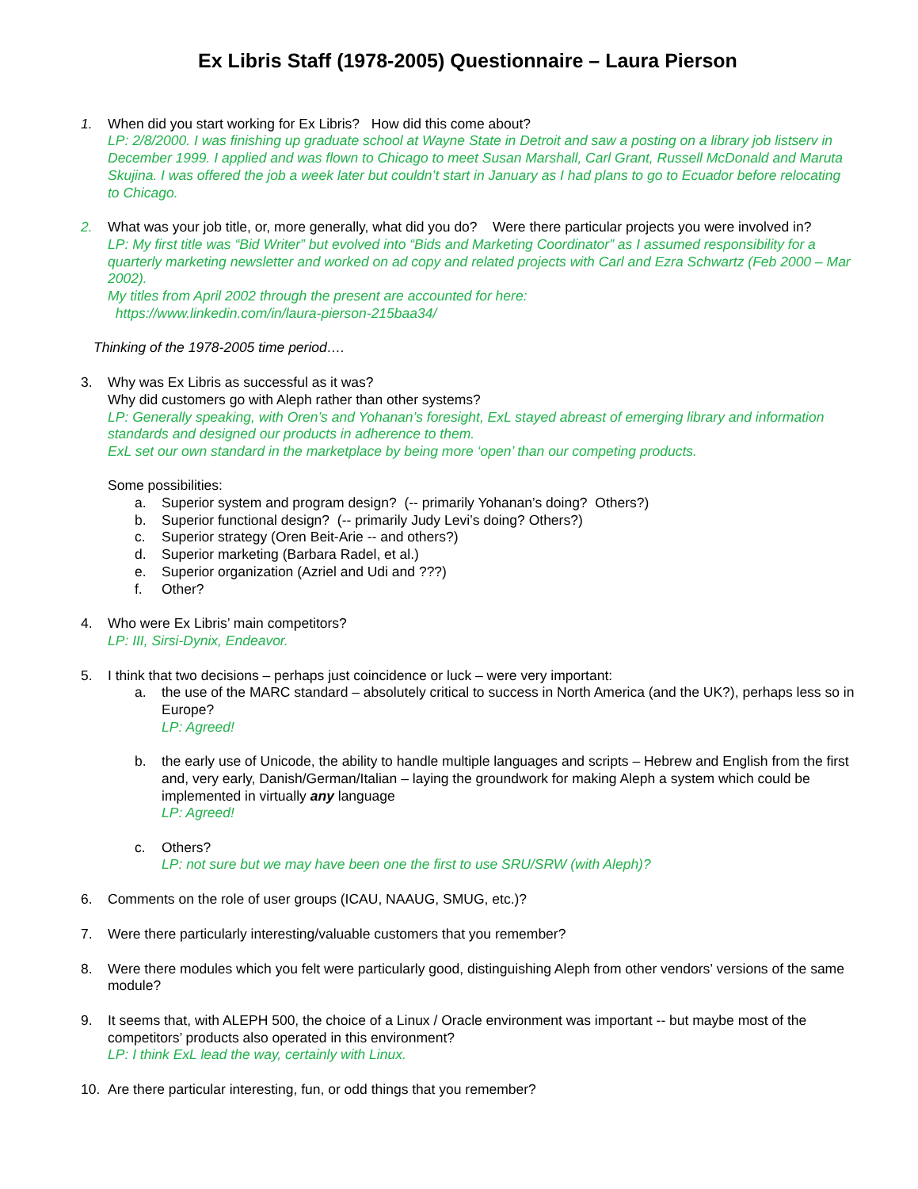Ex Libris Staff (1978-2005) Questionnaire – Laura Pierson
1. When did you start working for Ex Libris? How did this come about?
LP: 2/8/2000. I was finishing up graduate school at Wayne State in Detroit and saw a posting on a library job listserv in December 1999. I applied and was flown to Chicago to meet Susan Marshall, Carl Grant, Russell McDonald and Maruta Skujina. I was offered the job a week later but couldn’t start in January as I had plans to go to Ecuador before relocating to Chicago.
2. What was your job title, or, more generally, what did you do? Were there particular projects you were involved in?
LP: My first title was “Bid Writer” but evolved into “Bids and Marketing Coordinator” as I assumed responsibility for a quarterly marketing newsletter and worked on ad copy and related projects with Carl and Ezra Schwartz (Feb 2000 – Mar 2002).
My titles from April 2002 through the present are accounted for here:
https://www.linkedin.com/in/laura-pierson-215baa34/
Thinking of the 1978-2005 time period….
3. Why was Ex Libris as successful as it was?
Why did customers go with Aleph rather than other systems?
LP: Generally speaking, with Oren’s and Yohanan’s foresight, ExL stayed abreast of emerging library and information standards and designed our products in adherence to them.
ExL set our own standard in the marketplace by being more ‘open’ than our competing products.
Some possibilities:
a. Superior system and program design? (-- primarily Yohanan’s doing? Others?)
b. Superior functional design? (-- primarily Judy Levi’s doing? Others?)
c. Superior strategy (Oren Beit-Arie -- and others?)
d. Superior marketing (Barbara Radel, et al.)
e. Superior organization (Azriel and Udi and ???)
f. Other?
4. Who were Ex Libris’ main competitors?
LP: III, Sirsi-Dynix, Endeavor.
5. I think that two decisions – perhaps just coincidence or luck – were very important:
a. the use of the MARC standard – absolutely critical to success in North America (and the UK?), perhaps less so in Europe?
LP: Agreed!
b. the early use of Unicode, the ability to handle multiple languages and scripts – Hebrew and English from the first and, very early, Danish/German/Italian – laying the groundwork for making Aleph a system which could be implemented in virtually any language
LP: Agreed!
c. Others?
LP: not sure but we may have been one the first to use SRU/SRW (with Aleph)?
6. Comments on the role of user groups (ICAU, NAAUG, SMUG, etc.)?
7. Were there particularly interesting/valuable customers that you remember?
8. Were there modules which you felt were particularly good, distinguishing Aleph from other vendors’ versions of the same module?
9. It seems that, with ALEPH 500, the choice of a Linux / Oracle environment was important -- but maybe most of the competitors’ products also operated in this environment?
LP: I think ExL lead the way, certainly with Linux.
10. Are there particular interesting, fun, or odd things that you remember?